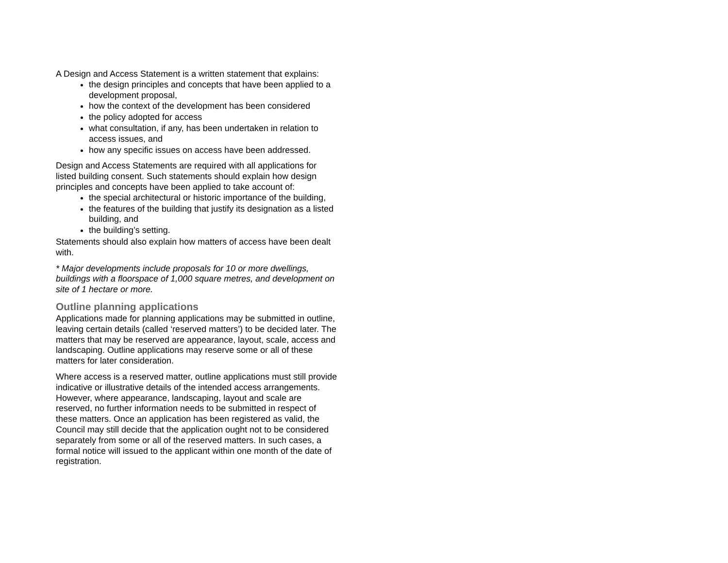A Design and Access Statement is a written statement that explains:
the design principles and concepts that have been applied to a development proposal,
how the context of the development has been considered
the policy adopted for access
what consultation, if any, has been undertaken in relation to access issues, and
how any specific issues on access have been addressed.
Design and Access Statements are required with all applications for listed building consent. Such statements should explain how design principles and concepts have been applied to take account of:
the special architectural or historic importance of the building,
the features of the building that justify its designation as a listed building, and
the building’s setting.
Statements should also explain how matters of access have been dealt with.
* Major developments include proposals for 10 or more dwellings, buildings with a floorspace of 1,000 square metres, and development on site of 1 hectare or more.
Outline planning applications
Applications made for planning applications may be submitted in outline, leaving certain details (called ‘reserved matters’) to be decided later. The matters that may be reserved are appearance, layout, scale, access and landscaping. Outline applications may reserve some or all of these matters for later consideration.
Where access is a reserved matter, outline applications must still provide indicative or illustrative details of the intended access arrangements. However, where appearance, landscaping, layout and scale are reserved, no further information needs to be submitted in respect of these matters. Once an application has been registered as valid, the Council may still decide that the application ought not to be considered separately from some or all of the reserved matters. In such cases, a formal notice will issued to the applicant within one month of the date of registration.